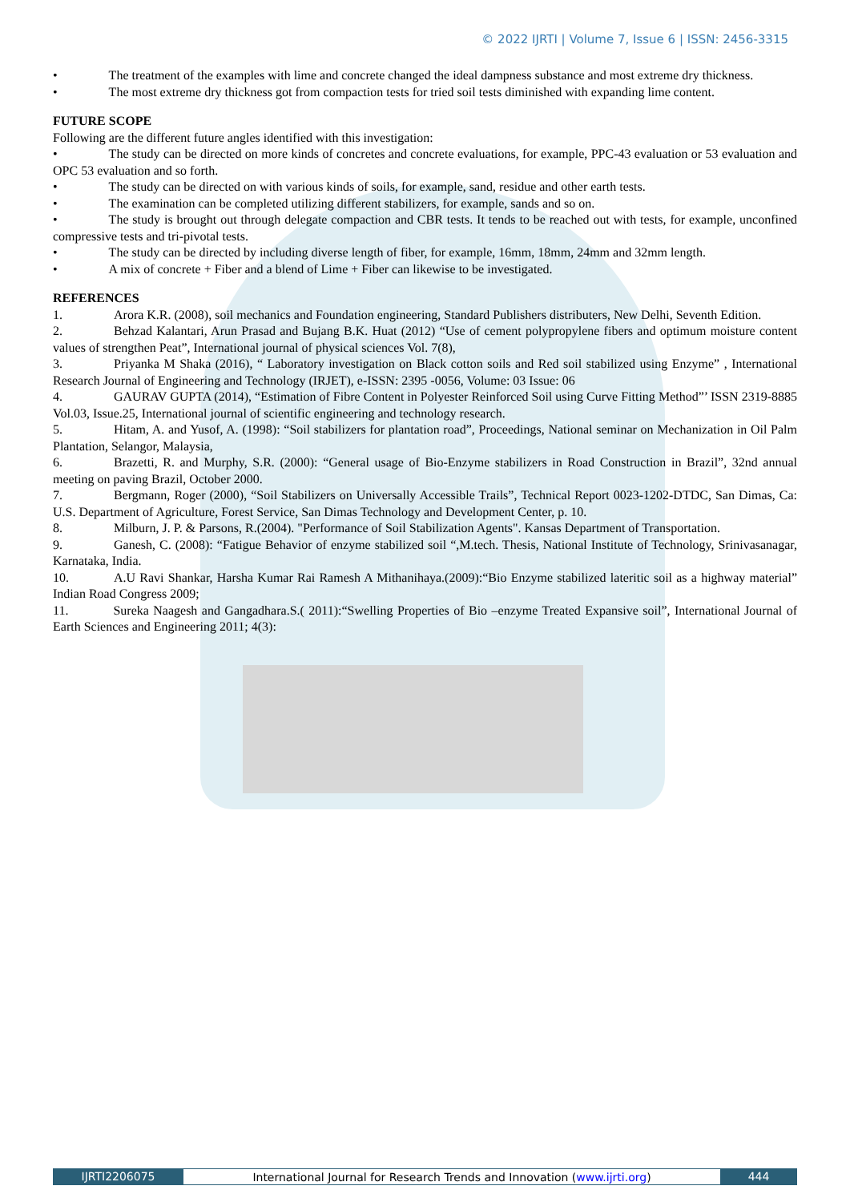© 2022 IJRTI | Volume 7, Issue 6 | ISSN: 2456-3315
• The treatment of the examples with lime and concrete changed the ideal dampness substance and most extreme dry thickness.
• The most extreme dry thickness got from compaction tests for tried soil tests diminished with expanding lime content.
FUTURE SCOPE
Following are the different future angles identified with this investigation:
• The study can be directed on more kinds of concretes and concrete evaluations, for example, PPC-43 evaluation or 53 evaluation and OPC 53 evaluation and so forth.
• The study can be directed on with various kinds of soils, for example, sand, residue and other earth tests.
• The examination can be completed utilizing different stabilizers, for example, sands and so on.
• The study is brought out through delegate compaction and CBR tests. It tends to be reached out with tests, for example, unconfined compressive tests and tri-pivotal tests.
• The study can be directed by including diverse length of fiber, for example, 16mm, 18mm, 24mm and 32mm length.
• A mix of concrete + Fiber and a blend of Lime + Fiber can likewise to be investigated.
REFERENCES
1. Arora K.R. (2008), soil mechanics and Foundation engineering, Standard Publishers distributers, New Delhi, Seventh Edition.
2. Behzad Kalantari, Arun Prasad and Bujang B.K. Huat (2012) “Use of cement polypropylene fibers and optimum moisture content values of strengthen Peat”, International journal of physical sciences Vol. 7(8),
3. Priyanka M Shaka (2016), “ Laboratory investigation on Black cotton soils and Red soil stabilized using Enzyme” , International Research Journal of Engineering and Technology (IRJET), e-ISSN: 2395 -0056, Volume: 03 Issue: 06
4. GAURAV GUPTA (2014), “Estimation of Fibre Content in Polyester Reinforced Soil using Curve Fitting Method”’ ISSN 2319-8885 Vol.03, Issue.25, International journal of scientific engineering and technology research.
5. Hitam, A. and Yusof, A. (1998): “Soil stabilizers for plantation road”, Proceedings, National seminar on Mechanization in Oil Palm Plantation, Selangor, Malaysia,
6. Brazetti, R. and Murphy, S.R. (2000): “General usage of Bio-Enzyme stabilizers in Road Construction in Brazil”, 32nd annual meeting on paving Brazil, October 2000.
7. Bergmann, Roger (2000), “Soil Stabilizers on Universally Accessible Trails”, Technical Report 0023-1202-DTDC, San Dimas, Ca: U.S. Department of Agriculture, Forest Service, San Dimas Technology and Development Center, p. 10.
8. Milburn, J. P. & Parsons, R.(2004). "Performance of Soil Stabilization Agents". Kansas Department of Transportation.
9. Ganesh, C. (2008): “Fatigue Behavior of enzyme stabilized soil “,M.tech. Thesis, National Institute of Technology, Srinivasanagar, Karnataka, India.
10. A.U Ravi Shankar, Harsha Kumar Rai Ramesh A Mithanihaya.(2009):“Bio Enzyme stabilized lateritic soil as a highway material” Indian Road Congress 2009;
11. Sureka Naagesh and Gangadhara.S.( 2011):“Swelling Properties of Bio –enzyme Treated Expansive soil”, International Journal of Earth Sciences and Engineering 2011; 4(3):
IJRTI2206075 International Journal for Research Trends and Innovation (www.ijrti.org) 444